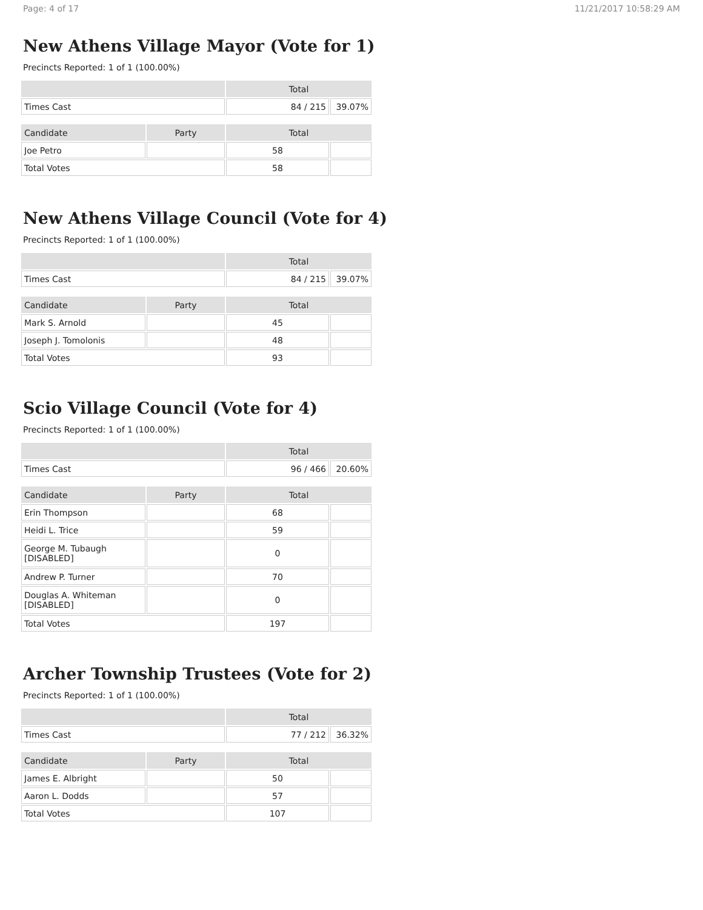Page: 4 of 17 11/21/2017 10:58:29 AM
New Athens Village Mayor (Vote for 1)
Precincts Reported: 1 of 1 (100.00%)
| | Total | |
| --- | --- | --- |
| Times Cast | 84 / 215 | 39.07% |
| Candidate | Party | Total | |
| --- | --- | --- | --- |
| Joe Petro | | 58 | |
| Total Votes | | 58 | |
New Athens Village Council (Vote for 4)
Precincts Reported: 1 of 1 (100.00%)
| | Total | |
| --- | --- | --- |
| Times Cast | 84 / 215 | 39.07% |
| Candidate | Party | Total | |
| --- | --- | --- | --- |
| Mark S. Arnold | | 45 | |
| Joseph J. Tomolonis | | 48 | |
| Total Votes | | 93 | |
Scio Village Council (Vote for 4)
Precincts Reported: 1 of 1 (100.00%)
| | Total | |
| --- | --- | --- |
| Times Cast | 96 / 466 | 20.60% |
| Candidate | Party | Total | |
| --- | --- | --- | --- |
| Erin Thompson | | 68 | |
| Heidi L. Trice | | 59 | |
| George M. Tubaugh [DISABLED] | | 0 | |
| Andrew P. Turner | | 70 | |
| Douglas A. Whiteman [DISABLED] | | 0 | |
| Total Votes | | 197 | |
Archer Township Trustees (Vote for 2)
Precincts Reported: 1 of 1 (100.00%)
| | Total | |
| --- | --- | --- |
| Times Cast | 77 / 212 | 36.32% |
| Candidate | Party | Total | |
| --- | --- | --- | --- |
| James E. Albright | | 50 | |
| Aaron L. Dodds | | 57 | |
| Total Votes | | 107 | |